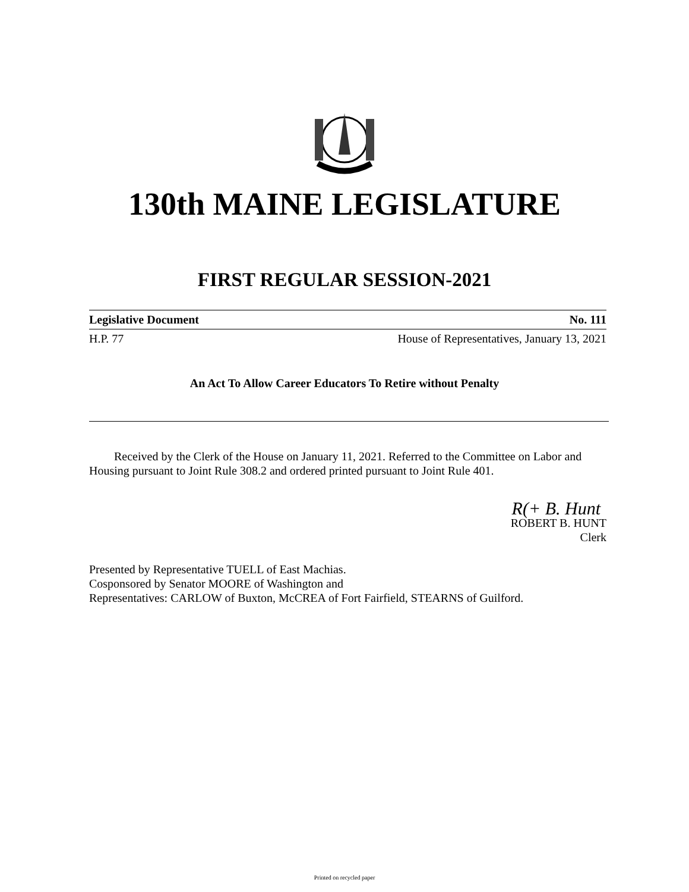130th MAINE LEGISLATURE
FIRST REGULAR SESSION-2021
Legislative Document No. 111
H.P. 77 House of Representatives, January 13, 2021
An Act To Allow Career Educators To Retire without Penalty
Received by the Clerk of the House on January 11, 2021. Referred to the Committee on Labor and Housing pursuant to Joint Rule 308.2 and ordered printed pursuant to Joint Rule 401.
R(+ B. Hunt
ROBERT B. HUNT
Clerk
Presented by Representative TUELL of East Machias.
Cosponsored by Senator MOORE of Washington and
Representatives: CARLOW of Buxton, McCREA of Fort Fairfield, STEARNS of Guilford.
Printed on recycled paper